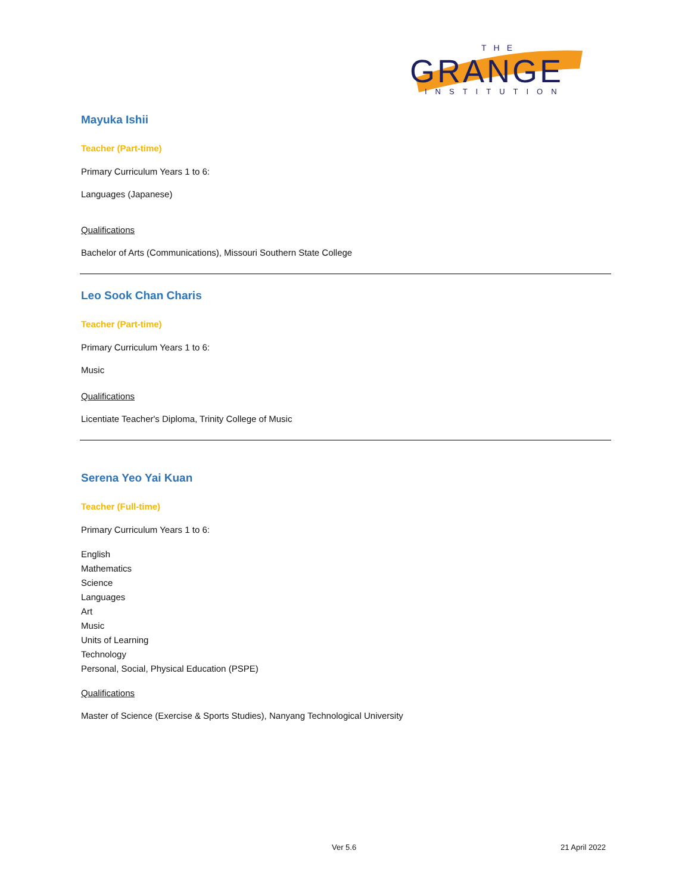THE
GRANGE
INSTITUTION
Mayuka Ishii
Teacher (Part-time)
Primary Curriculum Years 1 to 6:
Languages (Japanese)
Qualifications
Bachelor of Arts (Communications), Missouri Southern State College
Leo Sook Chan Charis
Teacher (Part-time)
Primary Curriculum Years 1 to 6:
Music
Qualifications
Licentiate Teacher's Diploma, Trinity College of Music
Serena Yeo Yai Kuan
Teacher (Full-time)
Primary Curriculum Years 1 to 6:
English
Mathematics
Science
Languages
Art
Music
Units of Learning
Technology
Personal, Social, Physical Education (PSPE)
Qualifications
Master of Science (Exercise & Sports Studies), Nanyang Technological University
Ver 5.6 21 April 2022